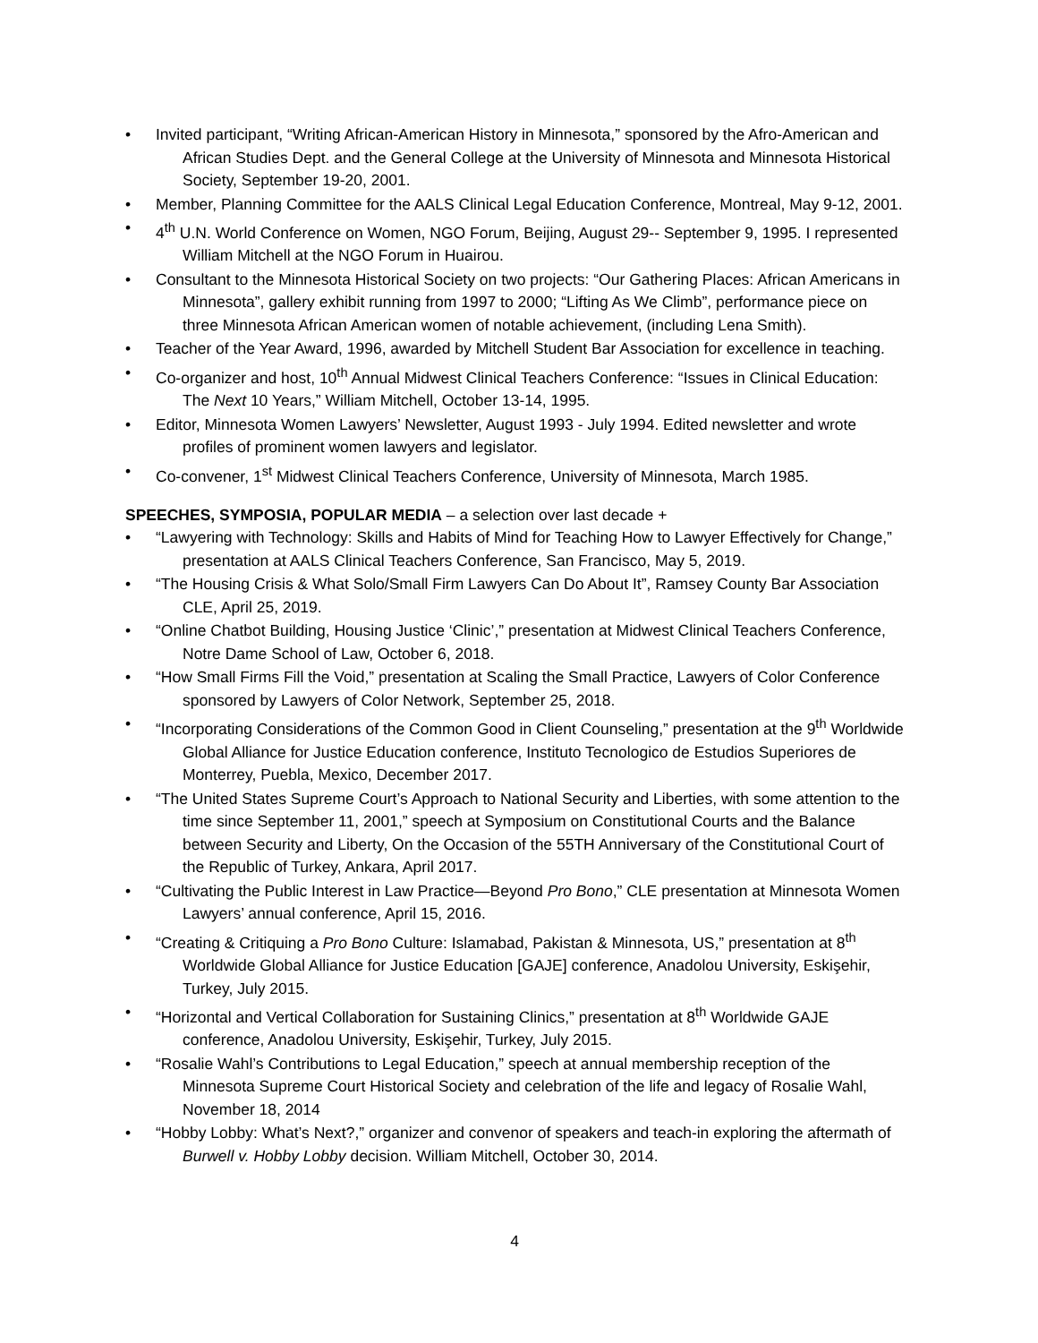• Invited participant, “Writing African-American History in Minnesota,” sponsored by the Afro-American and African Studies Dept. and the General College at the University of Minnesota and Minnesota Historical Society, September 19-20, 2001.
• Member, Planning Committee for the AALS Clinical Legal Education Conference, Montreal, May 9-12, 2001.
• 4<sup>th</sup> U.N. World Conference on Women, NGO Forum, Beijing, August 29-- September 9, 1995. I represented William Mitchell at the NGO Forum in Huairou.
• Consultant to the Minnesota Historical Society on two projects: “Our Gathering Places: African Americans in Minnesota”, gallery exhibit running from 1997 to 2000; “Lifting As We Climb”, performance piece on three Minnesota African American women of notable achievement, (including Lena Smith).
• Teacher of the Year Award, 1996, awarded by Mitchell Student Bar Association for excellence in teaching.
• Co-organizer and host, 10<sup>th</sup> Annual Midwest Clinical Teachers Conference: “Issues in Clinical Education: The Next 10 Years,” William Mitchell, October 13-14, 1995.
• Editor, Minnesota Women Lawyers’ Newsletter, August 1993 - July 1994. Edited newsletter and wrote profiles of prominent women lawyers and legislator.
• Co-convener, 1<sup>st</sup> Midwest Clinical Teachers Conference, University of Minnesota, March 1985.
SPEECHES, SYMPOSIA, POPULAR MEDIA – a selection over last decade +
• “Lawyering with Technology: Skills and Habits of Mind for Teaching How to Lawyer Effectively for Change,” presentation at AALS Clinical Teachers Conference, San Francisco, May 5, 2019.
• “The Housing Crisis & What Solo/Small Firm Lawyers Can Do About It”, Ramsey County Bar Association CLE, April 25, 2019.
• “Online Chatbot Building, Housing Justice ‘Clinic’,” presentation at Midwest Clinical Teachers Conference, Notre Dame School of Law, October 6, 2018.
• “How Small Firms Fill the Void,” presentation at Scaling the Small Practice, Lawyers of Color Conference sponsored by Lawyers of Color Network, September 25, 2018.
• “Incorporating Considerations of the Common Good in Client Counseling,” presentation at the 9<sup>th</sup> Worldwide Global Alliance for Justice Education conference, Instituto Tecnologico de Estudios Superiores de Monterrey, Puebla, Mexico, December 2017.
• “The United States Supreme Court’s Approach to National Security and Liberties, with some attention to the time since September 11, 2001,” speech at Symposium on Constitutional Courts and the Balance between Security and Liberty, On the Occasion of the 55TH Anniversary of the Constitutional Court of the Republic of Turkey, Ankara, April 2017.
• “Cultivating the Public Interest in Law Practice—Beyond Pro Bono,” CLE presentation at Minnesota Women Lawyers’ annual conference, April 15, 2016.
• “Creating & Critiquing a Pro Bono Culture: Islamabad, Pakistan & Minnesota, US,” presentation at 8<sup>th</sup> Worldwide Global Alliance for Justice Education [GAJE] conference, Anadolou University, Eskişehir, Turkey, July 2015.
• “Horizontal and Vertical Collaboration for Sustaining Clinics,” presentation at 8<sup>th</sup> Worldwide GAJE conference, Anadolou University, Eskişehir, Turkey, July 2015.
• “Rosalie Wahl’s Contributions to Legal Education,” speech at annual membership reception of the Minnesota Supreme Court Historical Society and celebration of the life and legacy of Rosalie Wahl, November 18, 2014
• “Hobby Lobby: What’s Next?,” organizer and convenor of speakers and teach-in exploring the aftermath of Burwell v. Hobby Lobby decision. William Mitchell, October 30, 2014.
4